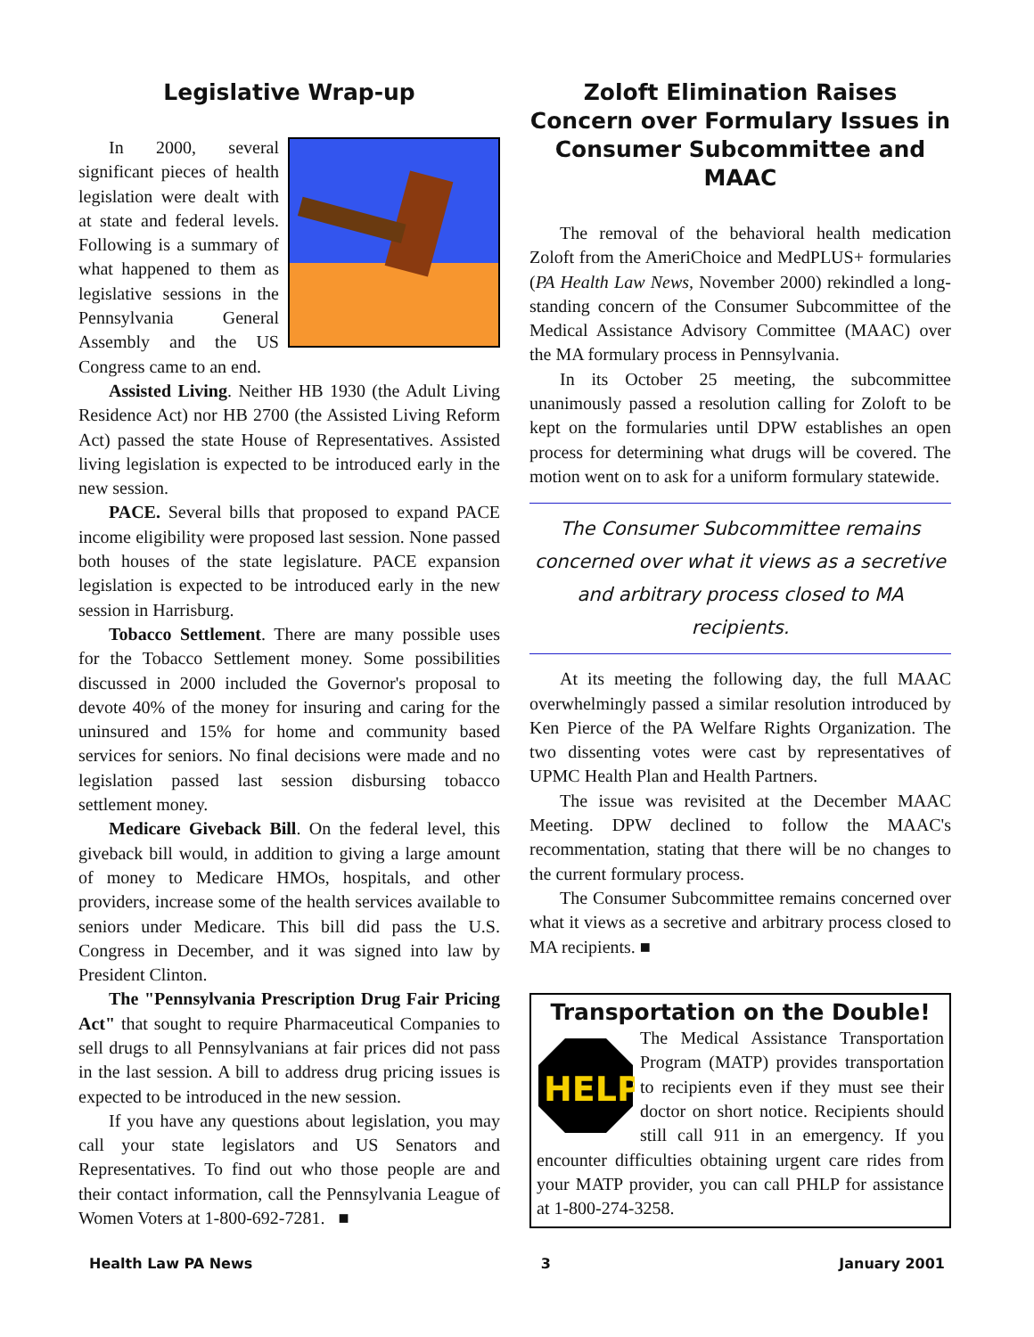Legislative Wrap-up
In 2000, several significant pieces of health legislation were dealt with at state and federal levels. Following is a summary of what happened to them as legislative sessions in the Pennsylvania General Assembly and the US Congress came to an end.
Assisted Living. Neither HB 1930 (the Adult Living Residence Act) nor HB 2700 (the Assisted Living Reform Act) passed the state House of Representatives. Assisted living legislation is expected to be introduced early in the new session.
PACE. Several bills that proposed to expand PACE income eligibility were proposed last session. None passed both houses of the state legislature. PACE expansion legislation is expected to be introduced early in the new session in Harrisburg.
Tobacco Settlement. There are many possible uses for the Tobacco Settlement money. Some possibilities discussed in 2000 included the Governor's proposal to devote 40% of the money for insuring and caring for the uninsured and 15% for home and community based services for seniors. No final decisions were made and no legislation passed last session disbursing tobacco settlement money.
Medicare Giveback Bill. On the federal level, this giveback bill would, in addition to giving a large amount of money to Medicare HMOs, hospitals, and other providers, increase some of the health services available to seniors under Medicare. This bill did pass the U.S. Congress in December, and it was signed into law by President Clinton.
The "Pennsylvania Prescription Drug Fair Pricing Act" that sought to require Pharmaceutical Companies to sell drugs to all Pennsylvanians at fair prices did not pass in the last session. A bill to address drug pricing issues is expected to be introduced in the new session.
If you have any questions about legislation, you may call your state legislators and US Senators and Representatives. To find out who those people are and their contact information, call the Pennsylvania League of Women Voters at 1-800-692-7281. ■
Zoloft Elimination Raises Concern over Formulary Issues in Consumer Subcommittee and MAAC
The removal of the behavioral health medication Zoloft from the AmeriChoice and MedPLUS+ formularies (PA Health Law News, November 2000) rekindled a long-standing concern of the Consumer Subcommittee of the Medical Assistance Advisory Committee (MAAC) over the MA formulary process in Pennsylvania.
In its October 25 meeting, the subcommittee unanimously passed a resolution calling for Zoloft to be kept on the formularies until DPW establishes an open process for determining what drugs will be covered. The motion went on to ask for a uniform formulary statewide.
The Consumer Subcommittee remains concerned over what it views as a secretive and arbitrary process closed to MA recipients.
At its meeting the following day, the full MAAC overwhelmingly passed a similar resolution introduced by Ken Pierce of the PA Welfare Rights Organization. The two dissenting votes were cast by representatives of UPMC Health Plan and Health Partners.
The issue was revisited at the December MAAC Meeting. DPW declined to follow the MAAC's recommentation, stating that there will be no changes to the current formulary process.
The Consumer Subcommittee remains concerned over what it views as a secretive and arbitrary process closed to MA recipients. ■
Transportation on the Double!
HELP
The Medical Assistance Transportation Program (MATP) provides transportation to recipients even if they must see their doctor on short notice. Recipients should still call 911 in an emergency. If you encounter difficulties obtaining urgent care rides from your MATP provider, you can call PHLP for assistance at 1-800-274-3258.
Health Law PA News 3 January 2001